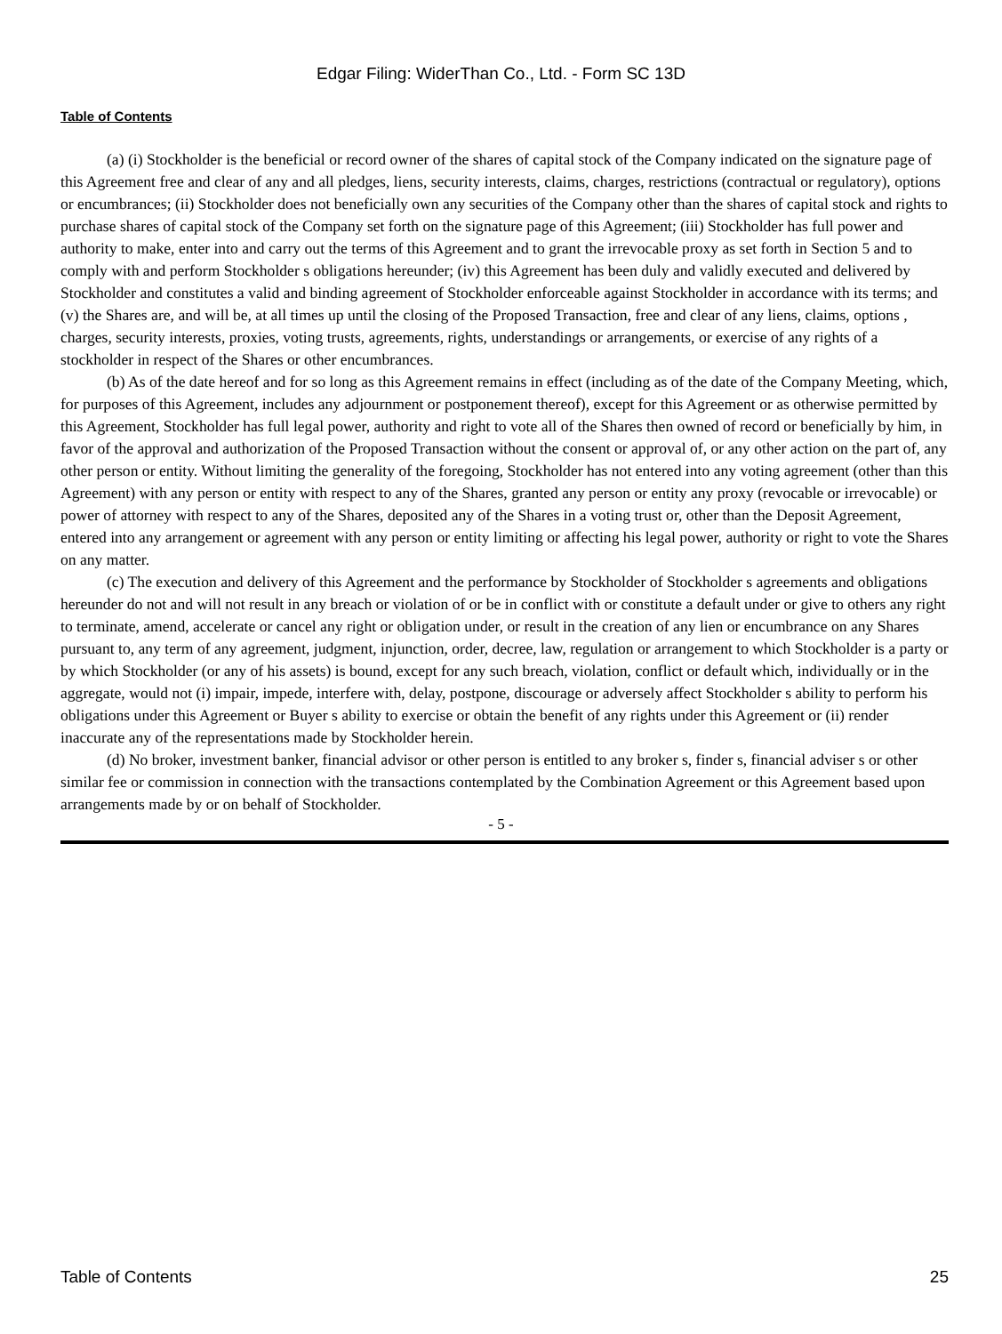Edgar Filing: WiderThan Co., Ltd. - Form SC 13D
Table of Contents
(a) (i) Stockholder is the beneficial or record owner of the shares of capital stock of the Company indicated on the signature page of this Agreement free and clear of any and all pledges, liens, security interests, claims, charges, restrictions (contractual or regulatory), options or encumbrances; (ii) Stockholder does not beneficially own any securities of the Company other than the shares of capital stock and rights to purchase shares of capital stock of the Company set forth on the signature page of this Agreement; (iii) Stockholder has full power and authority to make, enter into and carry out the terms of this Agreement and to grant the irrevocable proxy as set forth in Section 5 and to comply with and perform Stockholder s obligations hereunder; (iv) this Agreement has been duly and validly executed and delivered by Stockholder and constitutes a valid and binding agreement of Stockholder enforceable against Stockholder in accordance with its terms; and (v) the Shares are, and will be, at all times up until the closing of the Proposed Transaction, free and clear of any liens, claims, options , charges, security interests, proxies, voting trusts, agreements, rights, understandings or arrangements, or exercise of any rights of a stockholder in respect of the Shares or other encumbrances.
(b) As of the date hereof and for so long as this Agreement remains in effect (including as of the date of the Company Meeting, which, for purposes of this Agreement, includes any adjournment or postponement thereof), except for this Agreement or as otherwise permitted by this Agreement, Stockholder has full legal power, authority and right to vote all of the Shares then owned of record or beneficially by him, in favor of the approval and authorization of the Proposed Transaction without the consent or approval of, or any other action on the part of, any other person or entity. Without limiting the generality of the foregoing, Stockholder has not entered into any voting agreement (other than this Agreement) with any person or entity with respect to any of the Shares, granted any person or entity any proxy (revocable or irrevocable) or power of attorney with respect to any of the Shares, deposited any of the Shares in a voting trust or, other than the Deposit Agreement, entered into any arrangement or agreement with any person or entity limiting or affecting his legal power, authority or right to vote the Shares on any matter.
(c) The execution and delivery of this Agreement and the performance by Stockholder of Stockholder s agreements and obligations hereunder do not and will not result in any breach or violation of or be in conflict with or constitute a default under or give to others any right to terminate, amend, accelerate or cancel any right or obligation under, or result in the creation of any lien or encumbrance on any Shares pursuant to, any term of any agreement, judgment, injunction, order, decree, law, regulation or arrangement to which Stockholder is a party or by which Stockholder (or any of his assets) is bound, except for any such breach, violation, conflict or default which, individually or in the aggregate, would not (i) impair, impede, interfere with, delay, postpone, discourage or adversely affect Stockholder s ability to perform his obligations under this Agreement or Buyer s ability to exercise or obtain the benefit of any rights under this Agreement or (ii) render inaccurate any of the representations made by Stockholder herein.
(d) No broker, investment banker, financial advisor or other person is entitled to any broker s, finder s, financial adviser s or other similar fee or commission in connection with the transactions contemplated by the Combination Agreement or this Agreement based upon arrangements made by or on behalf of Stockholder.
- 5 -
Table of Contents 25